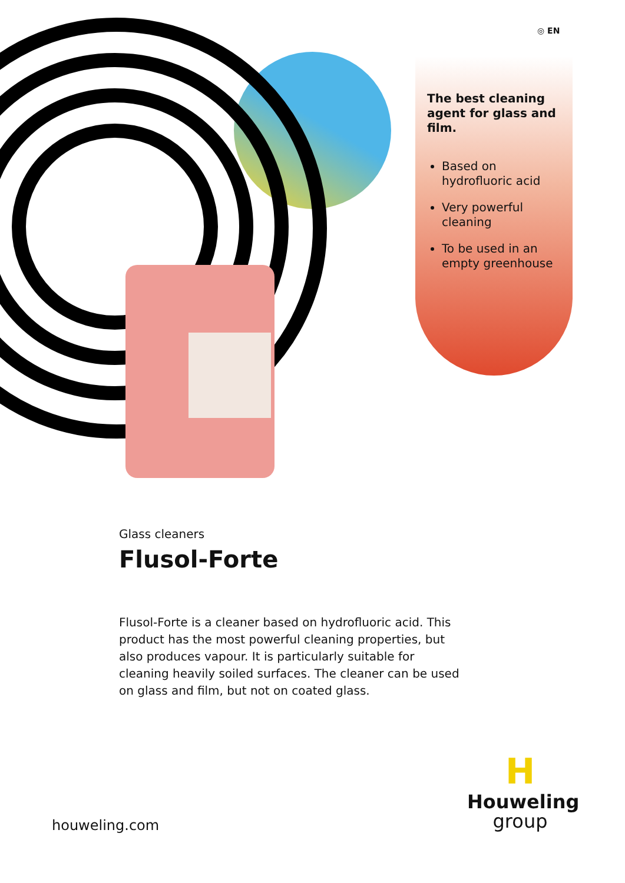◎ EN
The best cleaning agent for glass and film.
Based on hydrofluoric acid
Very powerful cleaning
To be used in an empty greenhouse
Glass cleaners
Flusol-Forte
Flusol-Forte is a cleaner based on hydrofluoric acid. This product has the most powerful cleaning properties, but also produces vapour. It is particularly suitable for cleaning heavily soiled surfaces. The cleaner can be used on glass and film, but not on coated glass.
houweling.com
H
Houweling
group